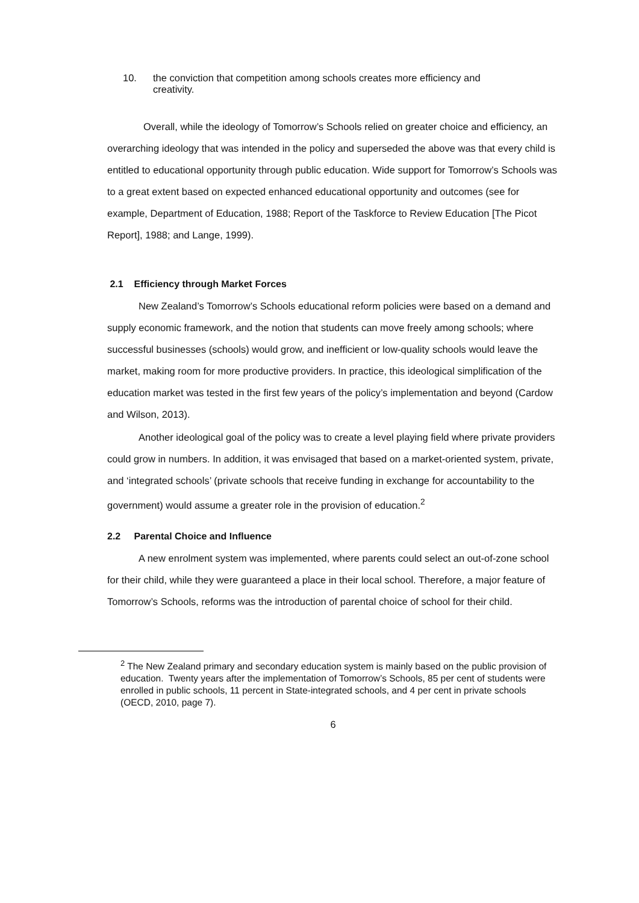10. the conviction that competition among schools creates more efficiency and
creativity.
Overall, while the ideology of Tomorrow’s Schools relied on greater choice and efficiency, an overarching ideology that was intended in the policy and superseded the above was that every child is entitled to educational opportunity through public education. Wide support for Tomorrow’s Schools was to a great extent based on expected enhanced educational opportunity and outcomes (see for example, Department of Education, 1988; Report of the Taskforce to Review Education [The Picot Report], 1988; and Lange, 1999).
2.1 Efficiency through Market Forces
New Zealand’s Tomorrow’s Schools educational reform policies were based on a demand and supply economic framework, and the notion that students can move freely among schools; where successful businesses (schools) would grow, and inefficient or low-quality schools would leave the market, making room for more productive providers. In practice, this ideological simplification of the education market was tested in the first few years of the policy’s implementation and beyond (Cardow and Wilson, 2013).
Another ideological goal of the policy was to create a level playing field where private providers could grow in numbers. In addition, it was envisaged that based on a market-oriented system, private, and ‘integrated schools’ (private schools that receive funding in exchange for accountability to the government) would assume a greater role in the provision of education.<sup>2</sup>
2.2 Parental Choice and Influence
A new enrolment system was implemented, where parents could select an out-of-zone school for their child, while they were guaranteed a place in their local school. Therefore, a major feature of Tomorrow’s Schools, reforms was the introduction of parental choice of school for their child.
<sup>2</sup> The New Zealand primary and secondary education system is mainly based on the public provision of education. Twenty years after the implementation of Tomorrow’s Schools, 85 per cent of students were enrolled in public schools, 11 percent in State-integrated schools, and 4 per cent in private schools (OECD, 2010, page 7).
6